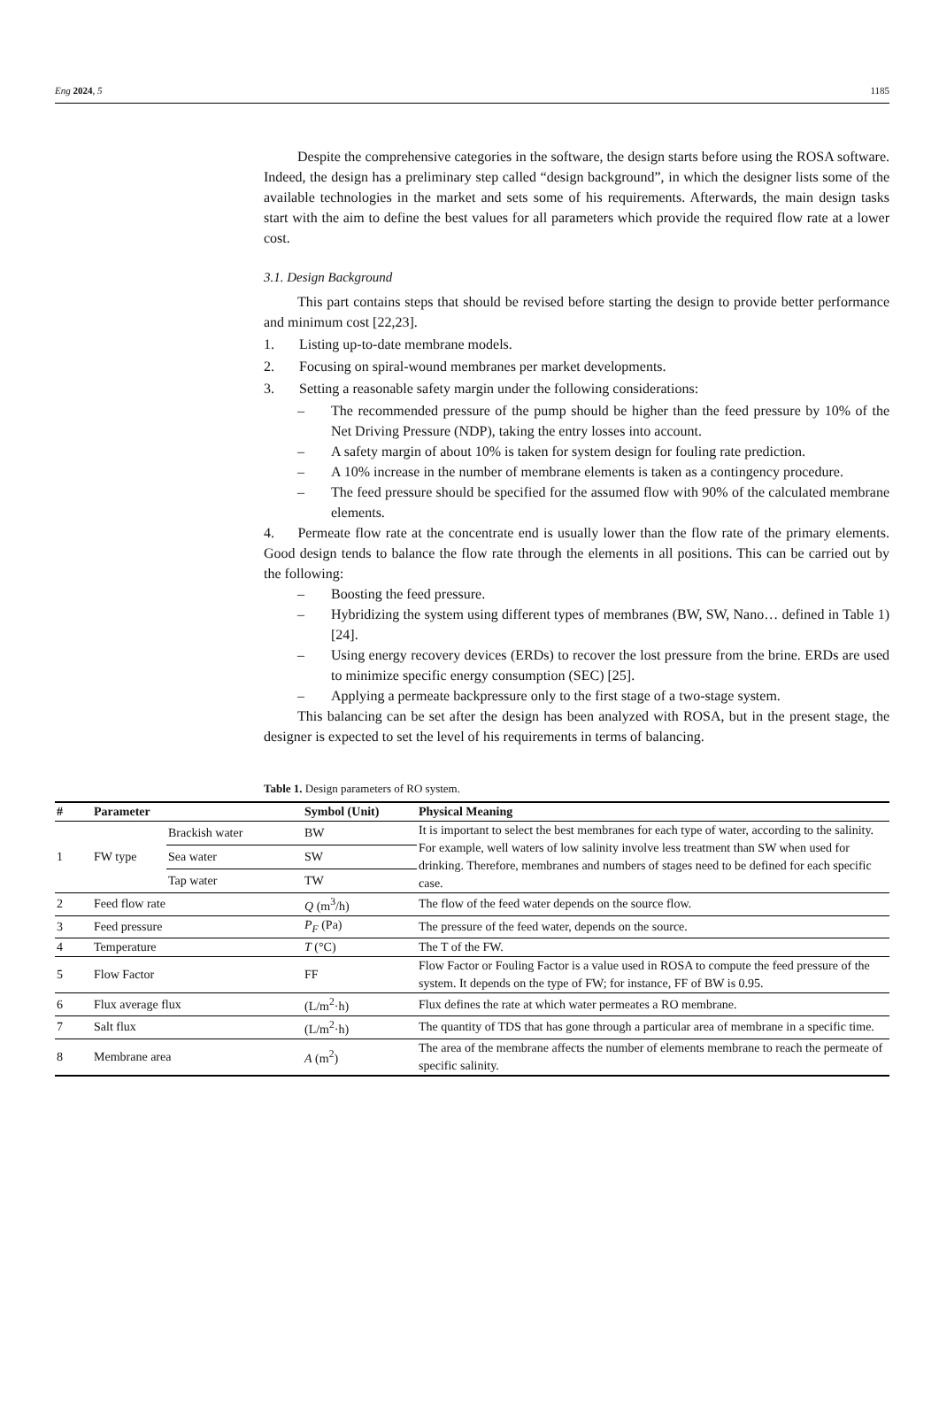Eng 2024, 5 1185
Despite the comprehensive categories in the software, the design starts before using the ROSA software. Indeed, the design has a preliminary step called “design background”, in which the designer lists some of the available technologies in the market and sets some of his requirements. Afterwards, the main design tasks start with the aim to define the best values for all parameters which provide the required flow rate at a lower cost.
3.1. Design Background
This part contains steps that should be revised before starting the design to provide better performance and minimum cost [22,23].
1. Listing up-to-date membrane models.
2. Focusing on spiral-wound membranes per market developments.
3. Setting a reasonable safety margin under the following considerations:
– The recommended pressure of the pump should be higher than the feed pressure by 10% of the Net Driving Pressure (NDP), taking the entry losses into account.
– A safety margin of about 10% is taken for system design for fouling rate prediction.
– A 10% increase in the number of membrane elements is taken as a contingency procedure.
– The feed pressure should be specified for the assumed flow with 90% of the calculated membrane elements.
4. Permeate flow rate at the concentrate end is usually lower than the flow rate of the primary elements. Good design tends to balance the flow rate through the elements in all positions. This can be carried out by the following:
– Boosting the feed pressure.
– Hybridizing the system using different types of membranes (BW, SW, Nano… defined in Table 1) [24].
– Using energy recovery devices (ERDs) to recover the lost pressure from the brine. ERDs are used to minimize specific energy consumption (SEC) [25].
– Applying a permeate backpressure only to the first stage of a two-stage system.
This balancing can be set after the design has been analyzed with ROSA, but in the present stage, the designer is expected to set the level of his requirements in terms of balancing.
Table 1. Design parameters of RO system.
| # | Parameter | | Symbol (Unit) | Physical Meaning |
| --- | --- | --- | --- | --- |
| 1 | FW type | Brackish water | BW | It is important to select the best membranes for each type of water, according to the salinity. For example, well waters of low salinity involve less treatment than SW when used for drinking. Therefore, membranes and numbers of stages need to be defined for each specific case. |
| | | Sea water | SW | |
| | | Tap water | TW | |
| 2 | Feed flow rate | | Q (m<sup>3</sup>/h) | The flow of the feed water depends on the source flow. |
| 3 | Feed pressure | | P<sub>F</sub> (Pa) | The pressure of the feed water, depends on the source. |
| 4 | Temperature | | T (°C) | The T of the FW. |
| 5 | Flow Factor | | FF | Flow Factor or Fouling Factor is a value used in ROSA to compute the feed pressure of the system. It depends on the type of FW; for instance, FF of BW is 0.95. |
| 6 | Flux average flux | | (L/m<sup>2</sup>·h) | Flux defines the rate at which water permeates a RO membrane. |
| 7 | Salt flux | | (L/m<sup>2</sup>·h) | The quantity of TDS that has gone through a particular area of membrane in a specific time. |
| 8 | Membrane area | | A (m<sup>2</sup>) | The area of the membrane affects the number of elements membrane to reach the permeate of specific salinity. |